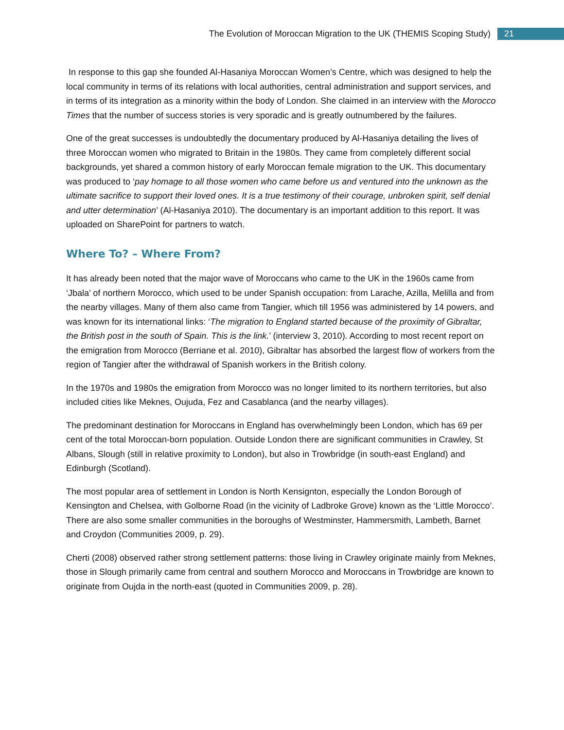The Evolution of Moroccan Migration to the UK (THEMIS Scoping Study) 21
In response to this gap she founded Al-Hasaniya Moroccan Women’s Centre, which was designed to help the local community in terms of its relations with local authorities, central administration and support services, and in terms of its integration as a minority within the body of London. She claimed in an interview with the Morocco Times that the number of success stories is very sporadic and is greatly outnumbered by the failures.
One of the great successes is undoubtedly the documentary produced by Al-Hasaniya detailing the lives of three Moroccan women who migrated to Britain in the 1980s. They came from completely different social backgrounds, yet shared a common history of early Moroccan female migration to the UK. This documentary was produced to ‘pay homage to all those women who came before us and ventured into the unknown as the ultimate sacrifice to support their loved ones. It is a true testimony of their courage, unbroken spirit, self denial and utter determination’ (Al-Hasaniya 2010). The documentary is an important addition to this report. It was uploaded on SharePoint for partners to watch.
Where To? – Where From?
It has already been noted that the major wave of Moroccans who came to the UK in the 1960s came from ‘Jbala’ of northern Morocco, which used to be under Spanish occupation: from Larache, Azilla, Melilla and from the nearby villages. Many of them also came from Tangier, which till 1956 was administered by 14 powers, and was known for its international links: ‘The migration to England started because of the proximity of Gibraltar, the British post in the south of Spain. This is the link.’ (interview 3, 2010). According to most recent report on the emigration from Morocco (Berriane et al. 2010), Gibraltar has absorbed the largest flow of workers from the region of Tangier after the withdrawal of Spanish workers in the British colony.
In the 1970s and 1980s the emigration from Morocco was no longer limited to its northern territories, but also included cities like Meknes, Oujuda, Fez and Casablanca (and the nearby villages).
The predominant destination for Moroccans in England has overwhelmingly been London, which has 69 per cent of the total Moroccan-born population. Outside London there are significant communities in Crawley, St Albans, Slough (still in relative proximity to London), but also in Trowbridge (in south-east England) and Edinburgh (Scotland).
The most popular area of settlement in London is North Kensignton, especially the London Borough of Kensington and Chelsea, with Golborne Road (in the vicinity of Ladbroke Grove) known as the ‘Little Morocco’. There are also some smaller communities in the boroughs of Westminster, Hammersmith, Lambeth, Barnet and Croydon (Communities 2009, p. 29).
Cherti (2008) observed rather strong settlement patterns: those living in Crawley originate mainly from Meknes, those in Slough primarily came from central and southern Morocco and Moroccans in Trowbridge are known to originate from Oujda in the north-east (quoted in Communities 2009, p. 28).